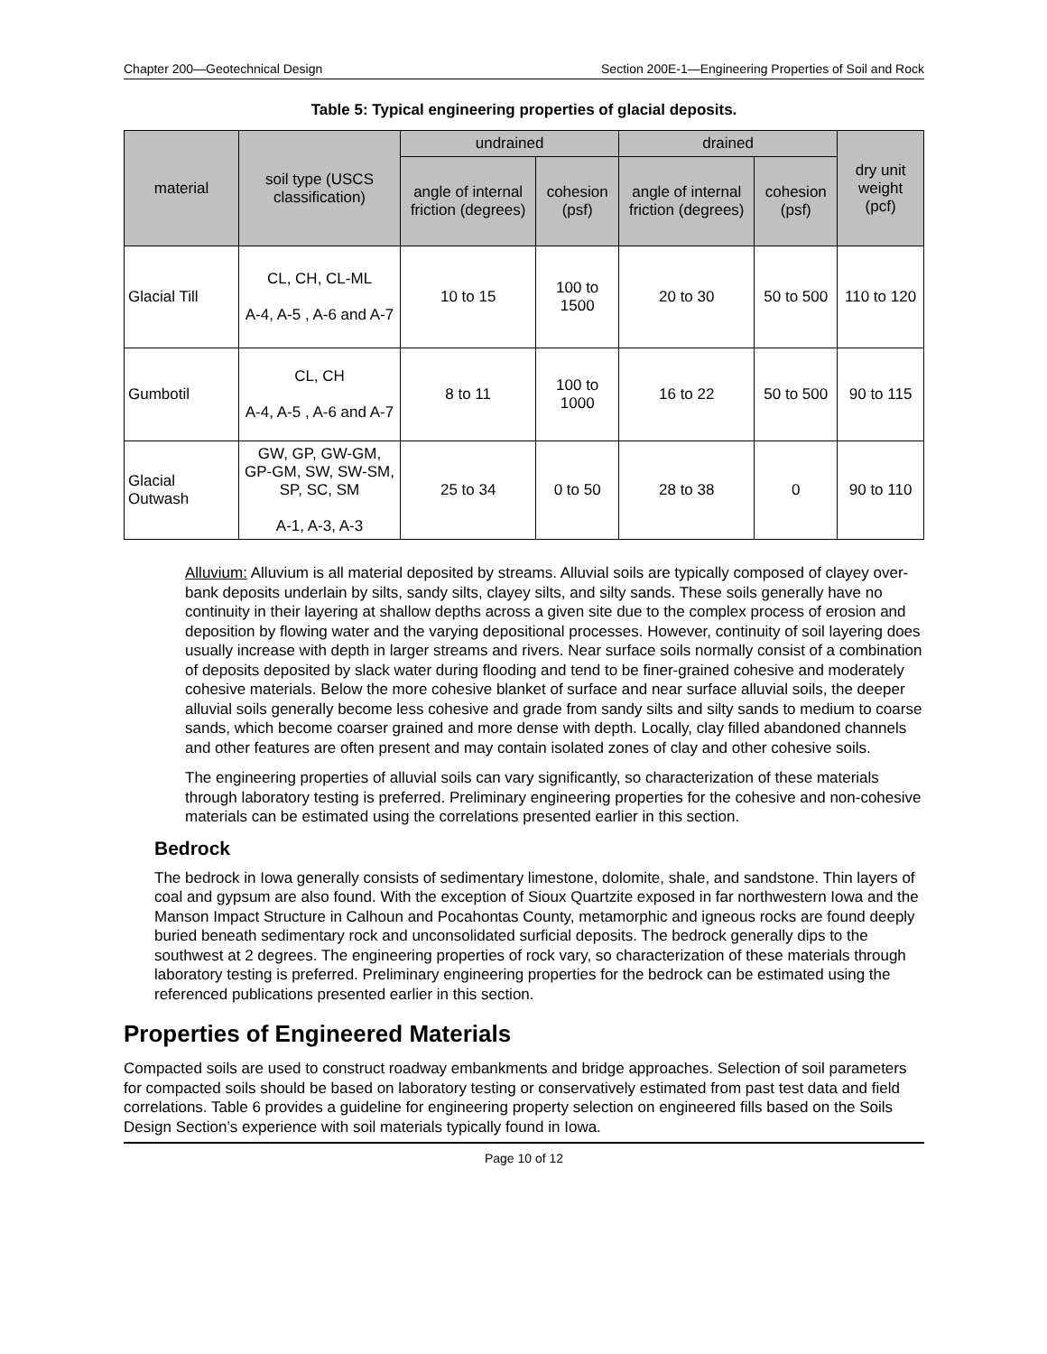Chapter 200—Geotechnical Design Section 200E-1—Engineering Properties of Soil and Rock
Table 5: Typical engineering properties of glacial deposits.
| material | soil type (USCS classification) | undrained | | drained | | dry unit weight (pcf) |
| --- | --- | --- | --- | --- | --- | --- |
| | | angle of internal friction (degrees) | cohesion (psf) | angle of internal friction (degrees) | cohesion (psf) | |
| Glacial Till | CL, CH, CL-ML A-4, A-5 , A-6 and A-7 | 10 to 15 | 100 to 1500 | 20 to 30 | 50 to 500 | 110 to 120 |
| Gumbotil | CL, CH A-4, A-5 , A-6 and A-7 | 8 to 11 | 100 to 1000 | 16 to 22 | 50 to 500 | 90 to 115 |
| Glacial Outwash | GW, GP, GW-GM, GP-GM, SW, SW-SM, SP, SC, SM A-1, A-3, A-3 | 25 to 34 | 0 to 50 | 28 to 38 | 0 | 90 to 110 |
Alluvium: Alluvium is all material deposited by streams. Alluvial soils are typically composed of clayey over-bank deposits underlain by silts, sandy silts, clayey silts, and silty sands. These soils generally have no continuity in their layering at shallow depths across a given site due to the complex process of erosion and deposition by flowing water and the varying depositional processes. However, continuity of soil layering does usually increase with depth in larger streams and rivers. Near surface soils normally consist of a combination of deposits deposited by slack water during flooding and tend to be finer-grained cohesive and moderately cohesive materials. Below the more cohesive blanket of surface and near surface alluvial soils, the deeper alluvial soils generally become less cohesive and grade from sandy silts and silty sands to medium to coarse sands, which become coarser grained and more dense with depth. Locally, clay filled abandoned channels and other features are often present and may contain isolated zones of clay and other cohesive soils.
The engineering properties of alluvial soils can vary significantly, so characterization of these materials through laboratory testing is preferred. Preliminary engineering properties for the cohesive and non-cohesive materials can be estimated using the correlations presented earlier in this section.
Bedrock
The bedrock in Iowa generally consists of sedimentary limestone, dolomite, shale, and sandstone. Thin layers of coal and gypsum are also found. With the exception of Sioux Quartzite exposed in far northwestern Iowa and the Manson Impact Structure in Calhoun and Pocahontas County, metamorphic and igneous rocks are found deeply buried beneath sedimentary rock and unconsolidated surficial deposits. The bedrock generally dips to the southwest at 2 degrees. The engineering properties of rock vary, so characterization of these materials through laboratory testing is preferred. Preliminary engineering properties for the bedrock can be estimated using the referenced publications presented earlier in this section.
Properties of Engineered Materials
Compacted soils are used to construct roadway embankments and bridge approaches. Selection of soil parameters for compacted soils should be based on laboratory testing or conservatively estimated from past test data and field correlations. Table 6 provides a guideline for engineering property selection on engineered fills based on the Soils Design Section’s experience with soil materials typically found in Iowa.
Page 10 of 12